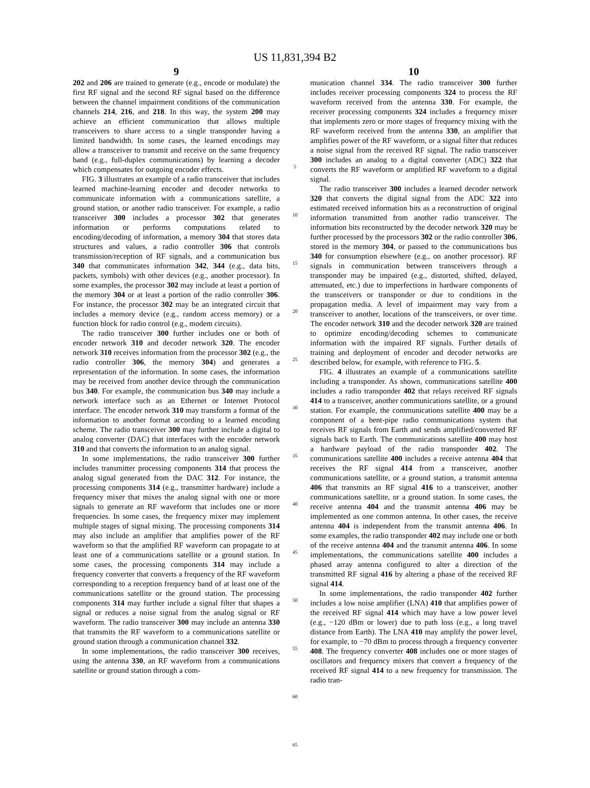US 11,831,394 B2
9
202 and 206 are trained to generate (e.g., encode or modulate) the first RF signal and the second RF signal based on the difference between the channel impairment conditions of the communication channels 214, 216, and 218. In this way, the system 200 may achieve an efficient communication that allows multiple transceivers to share access to a single transponder having a limited bandwidth. In some cases, the learned encodings may allow a transceiver to transmit and receive on the same frequency band (e.g., full-duplex communications) by learning a decoder which compensates for outgoing encoder effects.
FIG. 3 illustrates an example of a radio transceiver that includes learned machine-learning encoder and decoder networks to communicate information with a communications satellite, a ground station, or another radio transceiver. For example, a radio transceiver 300 includes a processor 302 that generates information or performs computations related to encoding/decoding of information, a memory 304 that stores data structures and values, a radio controller 306 that controls transmission/reception of RF signals, and a communication bus 340 that communicates information 342, 344 (e.g., data bits, packets, symbols) with other devices (e.g., another processor). In some examples, the processor 302 may include at least a portion of the memory 304 or at least a portion of the radio controller 306. For instance, the processor 302 may be an integrated circuit that includes a memory device (e.g., random access memory) or a function block for radio control (e.g., modem circuits).
The radio transceiver 300 further includes one or both of encoder network 310 and decoder network 320. The encoder network 310 receives information from the processor 302 (e.g., the radio controller 306, the memory 304) and generates a representation of the information. In some cases, the information may be received from another device through the communication bus 340. For example, the communication bus 340 may include a network interface such as an Ethernet or Internet Protocol interface. The encoder network 310 may transform a format of the information to another format according to a learned encoding scheme. The radio transceiver 300 may further include a digital to analog converter (DAC) that interfaces with the encoder network 310 and that converts the information to an analog signal.
In some implementations, the radio transceiver 300 further includes transmitter processing components 314 that process the analog signal generated from the DAC 312. For instance, the processing components 314 (e.g., transmitter hardware) include a frequency mixer that mixes the analog signal with one or more signals to generate an RF waveform that includes one or more frequencies. In some cases, the frequency mixer may implement multiple stages of signal mixing. The processing components 314 may also include an amplifier that amplifies power of the RF waveform so that the amplified RF waveform can propagate to at least one of a communications satellite or a ground station. In some cases, the processing components 314 may include a frequency converter that converts a frequency of the RF waveform corresponding to a reception frequency band of at least one of the communications satellite or the ground station. The processing components 314 may further include a signal filter that shapes a signal or reduces a noise signal from the analog signal or RF waveform. The radio transceiver 300 may include an antenna 330 that transmits the RF waveform to a communications satellite or ground station through a communication channel 332.
In some implementations, the radio transceiver 300 receives, using the antenna 330, an RF waveform from a communications satellite or ground station through a com-
5
10
15
20
25
30
35
40
45
50
55
60
65
10
munication channel 334. The radio transceiver 300 further includes receiver processing components 324 to process the RF waveform received from the antenna 330. For example, the receiver processing components 324 includes a frequency mixer that implements zero or more stages of frequency mixing with the RF waveform received from the antenna 330, an amplifier that amplifies power of the RF waveform, or a signal filter that reduces a noise signal from the received RF signal. The radio transceiver 300 includes an analog to a digital converter (ADC) 322 that converts the RF waveform or amplified RF waveform to a digital signal.
The radio transceiver 300 includes a learned decoder network 320 that converts the digital signal from the ADC 322 into estimated received information bits as a reconstruction of original information transmitted from another radio transceiver. The information bits reconstructed by the decoder network 320 may be further processed by the processors 302 or the radio controller 306, stored in the memory 304, or passed to the communications bus 340 for consumption elsewhere (e.g., on another processor). RF signals in communication between transceivers through a transponder may be impaired (e.g., distorted, shifted, delayed, attenuated, etc.) due to imperfections in hardware components of the transceivers or transponder or due to conditions in the propagation media. A level of impairment may vary from a transceiver to another, locations of the transceivers, or over time. The encoder network 310 and the decoder network 320 are trained to optimize encoding/decoding schemes to communicate information with the impaired RF signals. Further details of training and deployment of encoder and decoder networks are described below, for example, with reference to FIG. 5.
FIG. 4 illustrates an example of a communications satellite including a transponder. As shown, communications satellite 400 includes a radio transponder 402 that relays received RF signals 414 to a transceiver, another communications satellite, or a ground station. For example, the communications satellite 400 may be a component of a bent-pipe radio communications system that receives RF signals from Earth and sends amplified/converted RF signals back to Earth. The communications satellite 400 may host a hardware payload of the radio transponder 402. The communications satellite 400 includes a receive antenna 404 that receives the RF signal 414 from a transceiver, another communications satellite, or a ground station, a transmit antenna 406 that transmits an RF signal 416 to a transceiver, another communications satellite, or a ground station. In some cases, the receive antenna 404 and the transmit antenna 406 may be implemented as one common antenna. In other cases, the receive antenna 404 is independent from the transmit antenna 406. In some examples, the radio transponder 402 may include one or both of the receive antenna 404 and the transmit antenna 406. In some implementations, the communications satellite 400 includes a phased array antenna configured to alter a direction of the transmitted RF signal 416 by altering a phase of the received RF signal 414.
In some implementations, the radio transponder 402 further includes a low noise amplifier (LNA) 410 that amplifies power of the received RF signal 414 which may have a low power level (e.g., −120 dBm or lower) due to path loss (e.g., a long travel distance from Earth). The LNA 410 may amplify the power level, for example, to −70 dBm to process through a frequency converter 408. The frequency converter 408 includes one or more stages of oscillators and frequency mixers that convert a frequency of the received RF signal 414 to a new frequency for transmission. The radio tran-